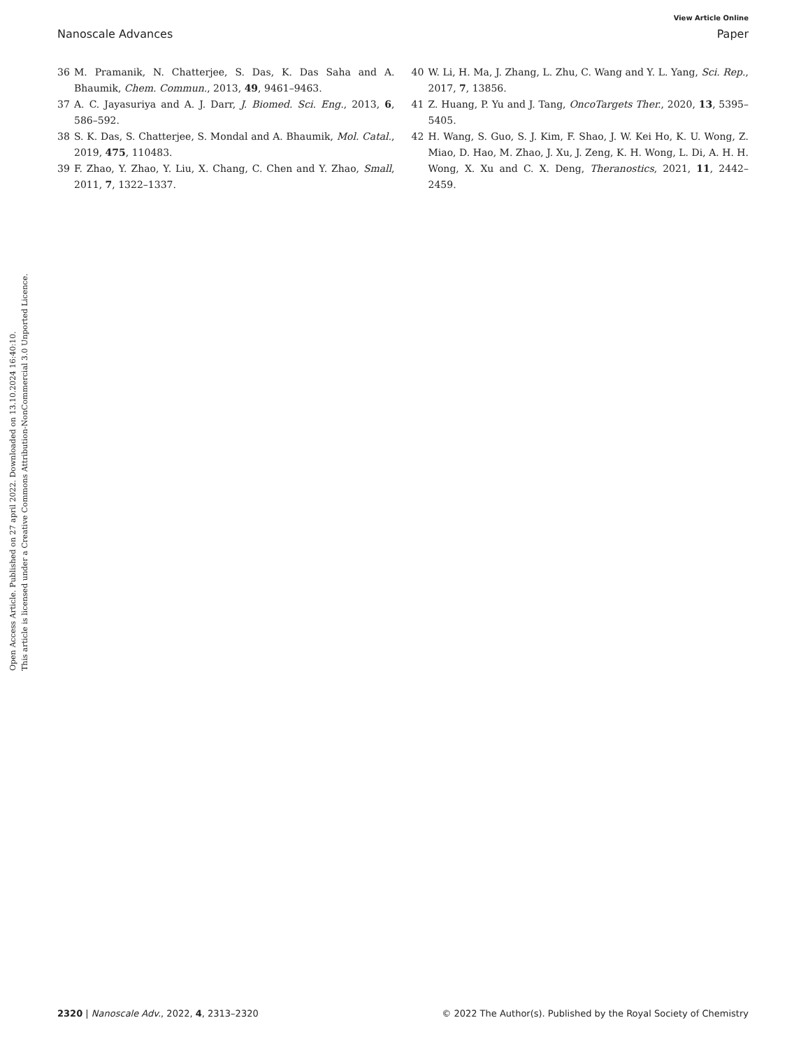View Article Online
Nanoscale Advances Paper
Open Access Article. Published on 27 april 2022. Downloaded on 13.10.2024 16:40:10.
This article is licensed under a Creative Commons Attribution-NonCommercial 3.0 Unported Licence.
36 M. Pramanik, N. Chatterjee, S. Das, K. Das Saha and A. Bhaumik, Chem. Commun., 2013, 49, 9461–9463.
37 A. C. Jayasuriya and A. J. Darr, J. Biomed. Sci. Eng., 2013, 6, 586–592.
38 S. K. Das, S. Chatterjee, S. Mondal and A. Bhaumik, Mol. Catal., 2019, 475, 110483.
39 F. Zhao, Y. Zhao, Y. Liu, X. Chang, C. Chen and Y. Zhao, Small, 2011, 7, 1322–1337.
40 W. Li, H. Ma, J. Zhang, L. Zhu, C. Wang and Y. L. Yang, Sci. Rep., 2017, 7, 13856.
41 Z. Huang, P. Yu and J. Tang, OncoTargets Ther., 2020, 13, 5395–5405.
42 H. Wang, S. Guo, S. J. Kim, F. Shao, J. W. Kei Ho, K. U. Wong, Z. Miao, D. Hao, M. Zhao, J. Xu, J. Zeng, K. H. Wong, L. Di, A. H. H. Wong, X. Xu and C. X. Deng, Theranostics, 2021, 11, 2442–2459.
2320 | Nanoscale Adv., 2022, 4, 2313–2320 © 2022 The Author(s). Published by the Royal Society of Chemistry